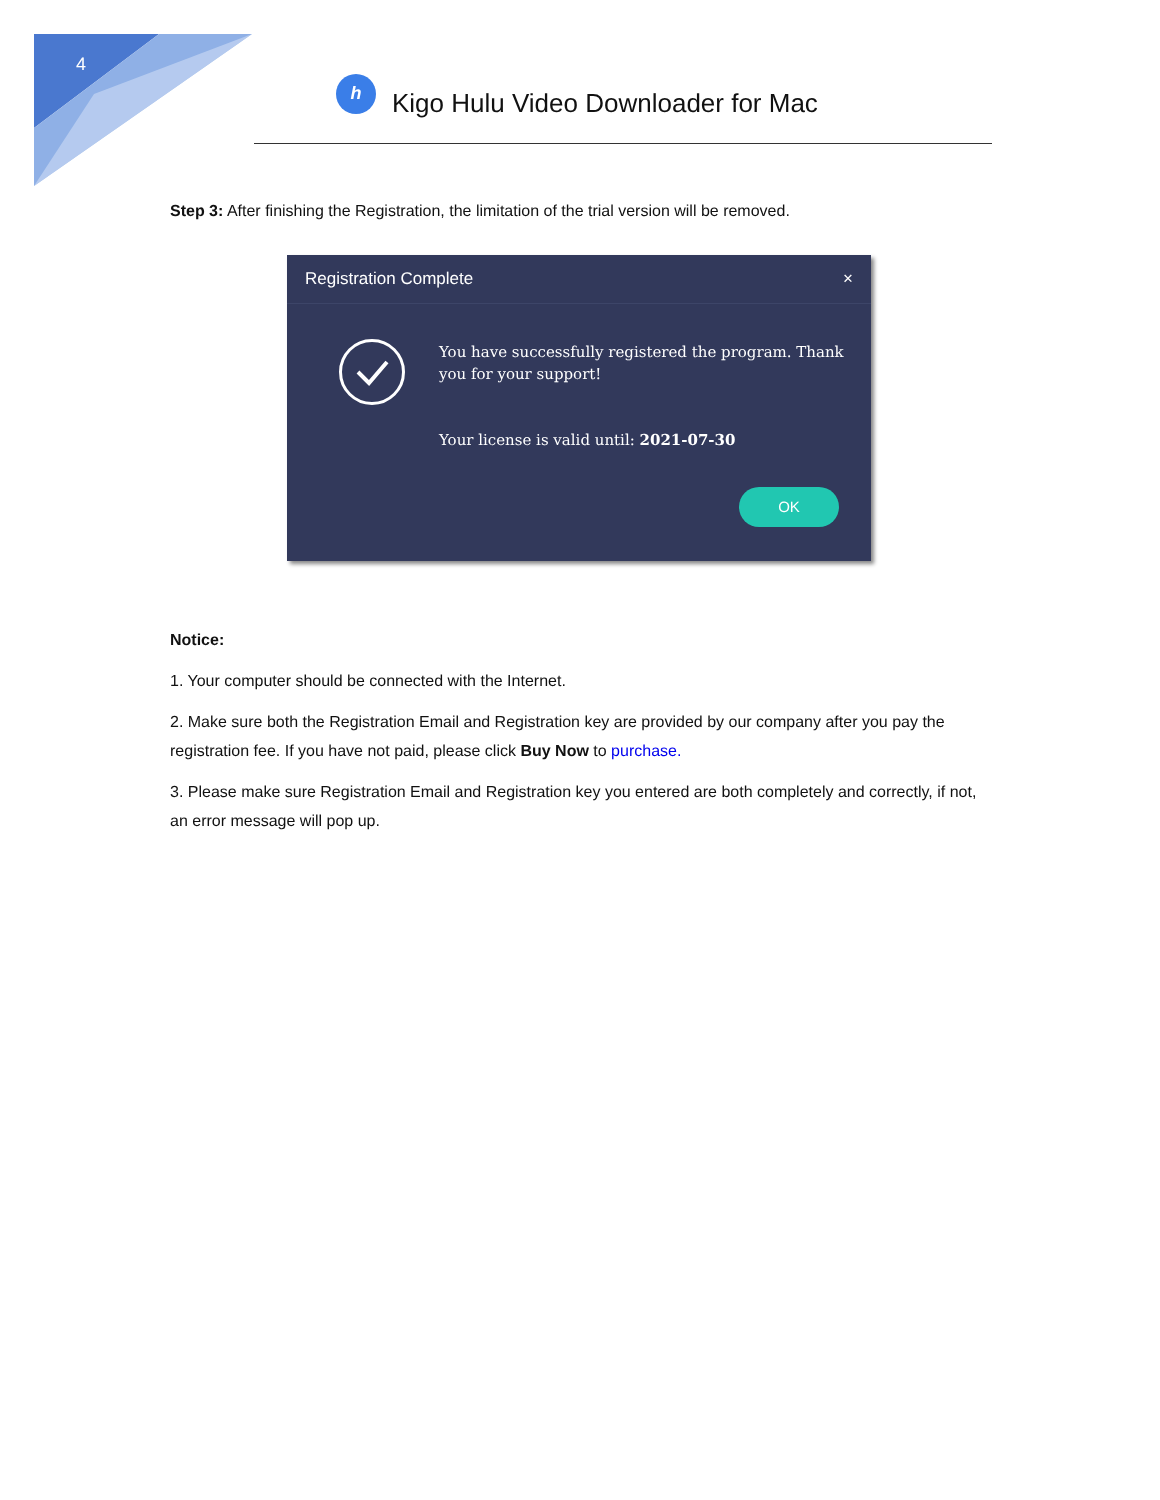4
h
Kigo Hulu Video Downloader for Mac
Step 3: After finishing the Registration, the limitation of the trial version will be removed.
Registration Complete ×
You have successfully registered the program. Thank you for your support!
Your license is valid until: 2021-07-30
OK
Notice:
1. Your computer should be connected with the Internet.
2. Make sure both the Registration Email and Registration key are provided by our company after you pay the registration fee. If you have not paid, please click Buy Now to purchase.
3. Please make sure Registration Email and Registration key you entered are both completely and correctly, if not, an error message will pop up.